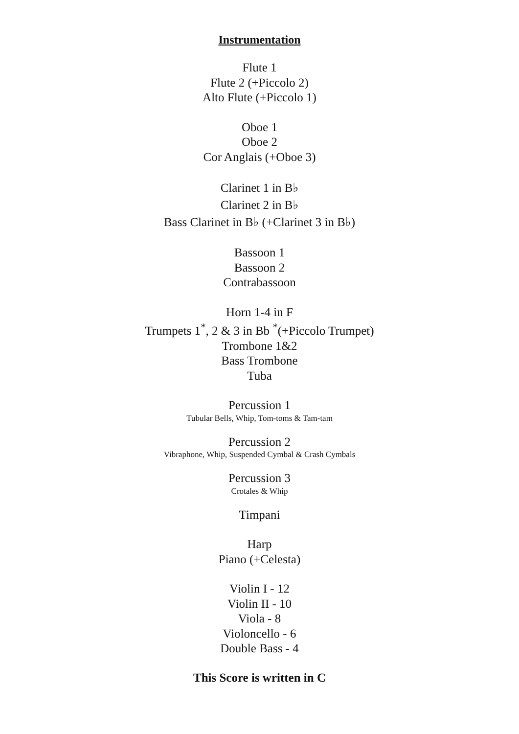Instrumentation
Flute 1
Flute 2 (+Piccolo 2)
Alto Flute (+Piccolo 1)
Oboe 1
Oboe 2
Cor Anglais (+Oboe 3)
Clarinet 1 in B♭
Clarinet 2 in B♭
Bass Clarinet in B♭ (+Clarinet 3 in B♭)
Bassoon 1
Bassoon 2
Contrabassoon
Horn 1-4 in F
Trumpets 1<sup>*</sup>, 2 & 3 in Bb <sup>*</sup>(+Piccolo Trumpet)
Trombone 1&2
Bass Trombone
Tuba
Percussion 1
Tubular Bells, Whip, Tom-toms & Tam-tam
Percussion 2
Vibraphone, Whip, Suspended Cymbal & Crash Cymbals
Percussion 3
Crotales & Whip
Timpani
Harp
Piano (+Celesta)
Violin I - 12
Violin II - 10
Viola - 8
Violoncello - 6
Double Bass - 4
This Score is written in C